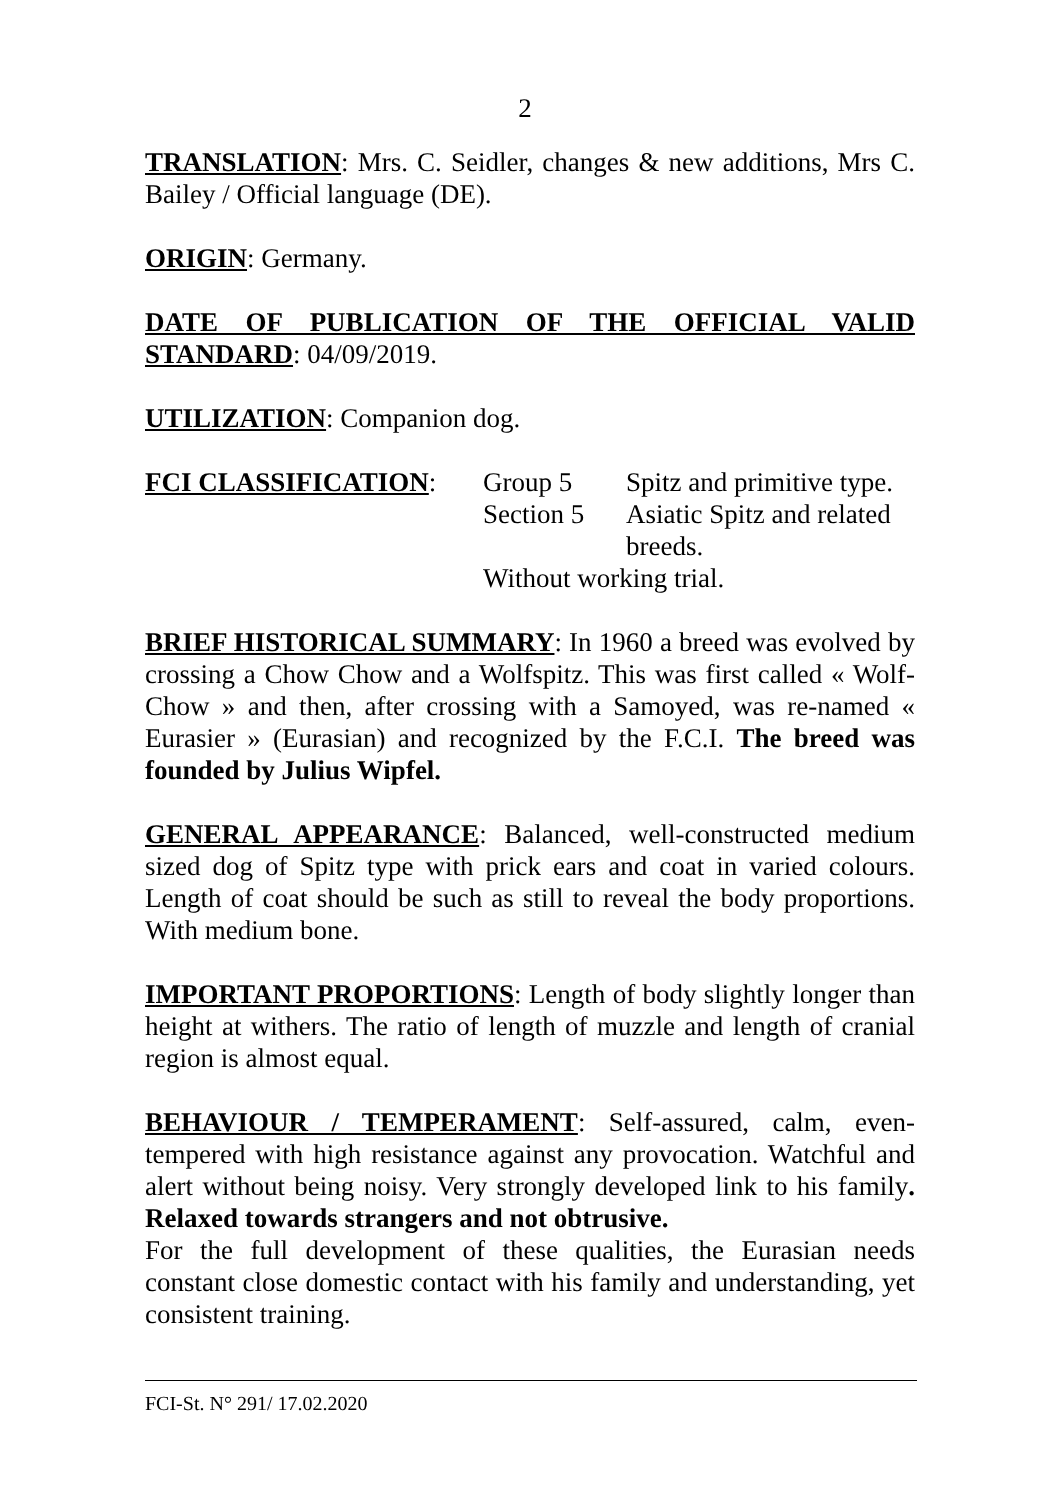2
TRANSLATION: Mrs. C. Seidler, changes & new additions, Mrs C. Bailey / Official language (DE).
ORIGIN: Germany.
DATE OF PUBLICATION OF THE OFFICIAL VALID STANDARD: 04/09/2019.
UTILIZATION: Companion dog.
| FCI CLASSIFICATION : | Group 5 | Spitz and primitive type. |
| | Section 5 | Asiatic Spitz and related breeds. |
| | Without working trial. | |
BRIEF HISTORICAL SUMMARY: In 1960 a breed was evolved by crossing a Chow Chow and a Wolfspitz. This was first called « Wolf-Chow » and then, after crossing with a Samoyed, was re-named « Eurasier » (Eurasian) and recognized by the F.C.I. The breed was founded by Julius Wipfel.
GENERAL APPEARANCE: Balanced, well-constructed medium sized dog of Spitz type with prick ears and coat in varied colours. Length of coat should be such as still to reveal the body proportions. With medium bone.
IMPORTANT PROPORTIONS: Length of body slightly longer than height at withers. The ratio of length of muzzle and length of cranial region is almost equal.
BEHAVIOUR / TEMPERAMENT: Self-assured, calm, even-tempered with high resistance against any provocation. Watchful and alert without being noisy. Very strongly developed link to his family. Relaxed towards strangers and not obtrusive.
For the full development of these qualities, the Eurasian needs constant close domestic contact with his family and understanding, yet consistent training.
FCI-St. N° 291/ 17.02.2020